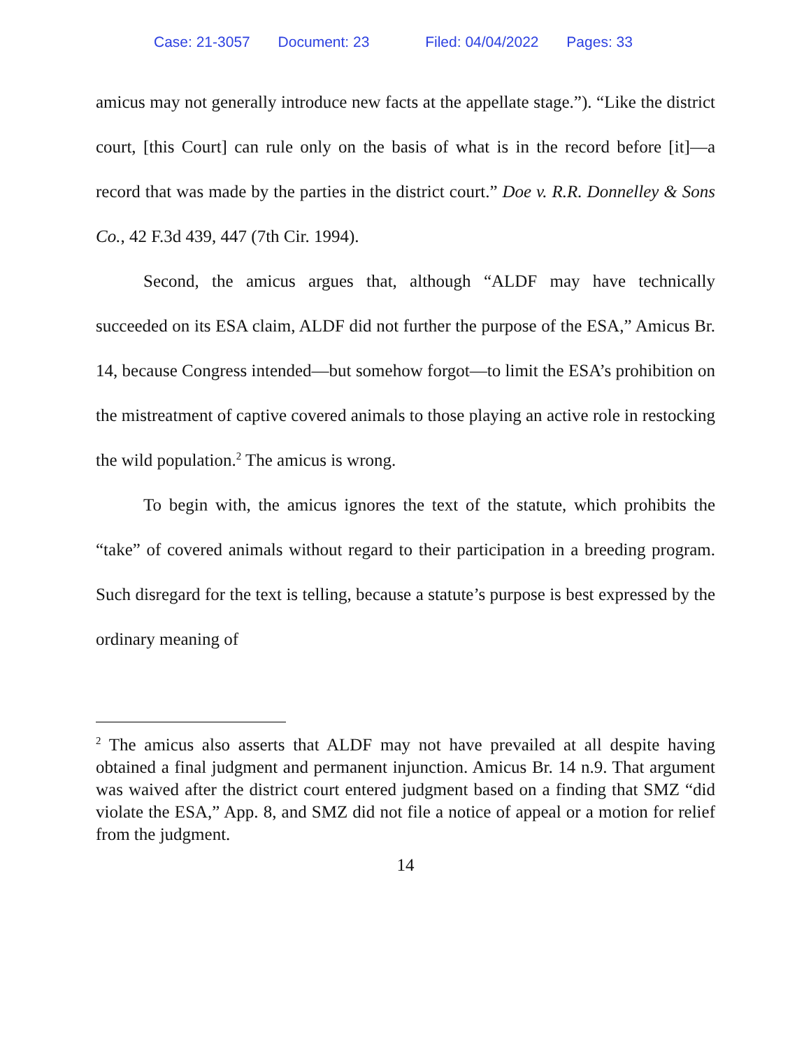Case: 21-3057 Document: 23 Filed: 04/04/2022 Pages: 33
amicus may not generally introduce new facts at the appellate stage.”). “Like the district court, [this Court] can rule only on the basis of what is in the record before [it]—a record that was made by the parties in the district court.” Doe v. R.R. Donnelley & Sons Co., 42 F.3d 439, 447 (7th Cir. 1994).
Second, the amicus argues that, although “ALDF may have technically succeeded on its ESA claim, ALDF did not further the purpose of the ESA,” Amicus Br. 14, because Congress intended—but somehow forgot—to limit the ESA’s prohibition on the mistreatment of captive covered animals to those playing an active role in restocking the wild population.<sup>2</sup> The amicus is wrong.
To begin with, the amicus ignores the text of the statute, which prohibits the “take” of covered animals without regard to their participation in a breeding program. Such disregard for the text is telling, because a statute’s purpose is best expressed by the ordinary meaning of
<sup>2</sup> The amicus also asserts that ALDF may not have prevailed at all despite having obtained a final judgment and permanent injunction. Amicus Br. 14 n.9. That argument was waived after the district court entered judgment based on a finding that SMZ “did violate the ESA,” App. 8, and SMZ did not file a notice of appeal or a motion for relief from the judgment.
14